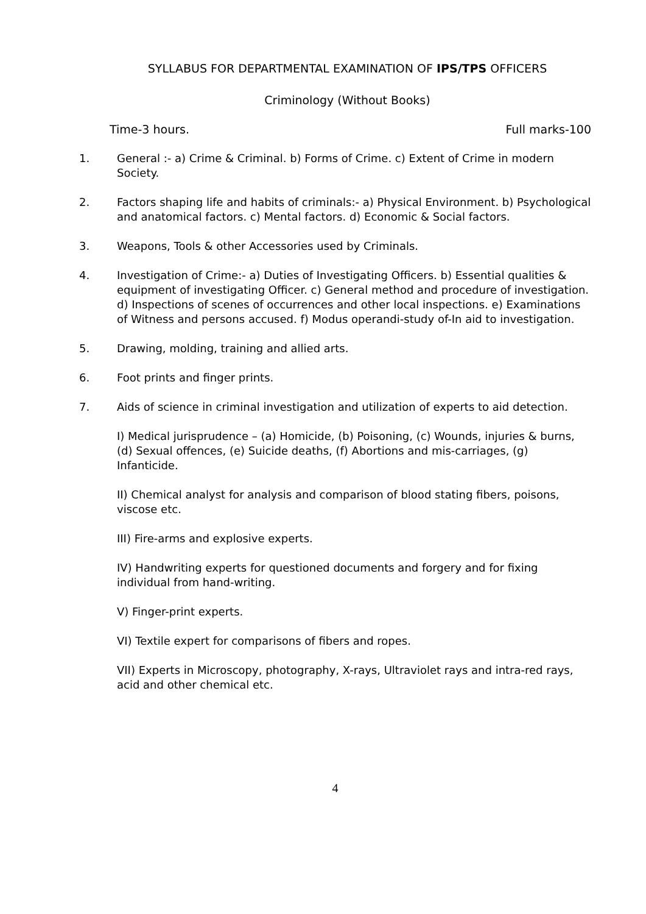SYLLABUS FOR DEPARTMENTAL EXAMINATION OF IPS/TPS OFFICERS
Criminology (Without Books)
Time-3 hours. Full marks-100
1. General :- a) Crime & Criminal. b) Forms of Crime. c) Extent of Crime in modern Society.
2. Factors shaping life and habits of criminals:- a) Physical Environment. b) Psychological and anatomical factors. c) Mental factors. d) Economic & Social factors.
3. Weapons, Tools & other Accessories used by Criminals.
4. Investigation of Crime:- a) Duties of Investigating Officers. b) Essential qualities & equipment of investigating Officer. c) General method and procedure of investigation.
d) Inspections of scenes of occurrences and other local inspections. e) Examinations of Witness and persons accused. f) Modus operandi-study of-In aid to investigation.
5. Drawing, molding, training and allied arts.
6. Foot prints and finger prints.
7. Aids of science in criminal investigation and utilization of experts to aid detection.
I) Medical jurisprudence – (a) Homicide, (b) Poisoning, (c) Wounds, injuries & burns, (d) Sexual offences, (e) Suicide deaths, (f) Abortions and mis-carriages, (g) Infanticide.
II) Chemical analyst for analysis and comparison of blood stating fibers, poisons, viscose etc.
III) Fire-arms and explosive experts.
IV) Handwriting experts for questioned documents and forgery and for fixing individual from hand-writing.
V) Finger-print experts.
VI) Textile expert for comparisons of fibers and ropes.
VII) Experts in Microscopy, photography, X-rays, Ultraviolet rays and intra-red rays, acid and other chemical etc.
4